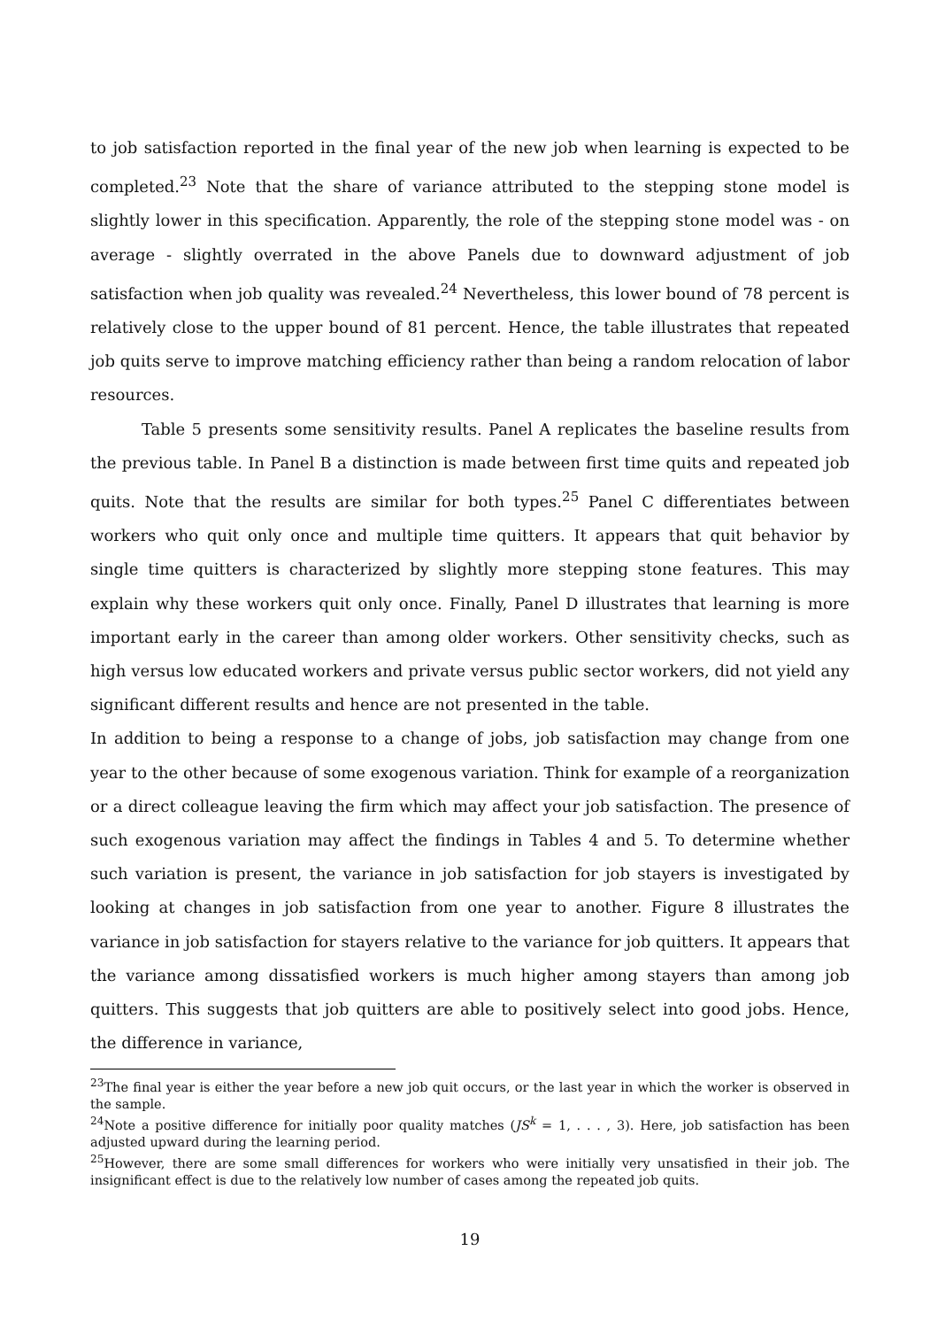to job satisfaction reported in the final year of the new job when learning is expected to be completed.<sup>23</sup> Note that the share of variance attributed to the stepping stone model is slightly lower in this specification. Apparently, the role of the stepping stone model was - on average - slightly overrated in the above Panels due to downward adjustment of job satisfaction when job quality was revealed.<sup>24</sup> Nevertheless, this lower bound of 78 percent is relatively close to the upper bound of 81 percent. Hence, the table illustrates that repeated job quits serve to improve matching efficiency rather than being a random relocation of labor resources.
Table 5 presents some sensitivity results. Panel A replicates the baseline results from the previous table. In Panel B a distinction is made between first time quits and repeated job quits. Note that the results are similar for both types.<sup>25</sup> Panel C differentiates between workers who quit only once and multiple time quitters. It appears that quit behavior by single time quitters is characterized by slightly more stepping stone features. This may explain why these workers quit only once. Finally, Panel D illustrates that learning is more important early in the career than among older workers. Other sensitivity checks, such as high versus low educated workers and private versus public sector workers, did not yield any significant different results and hence are not presented in the table.
In addition to being a response to a change of jobs, job satisfaction may change from one year to the other because of some exogenous variation. Think for example of a reorganization or a direct colleague leaving the firm which may affect your job satisfaction. The presence of such exogenous variation may affect the findings in Tables 4 and 5. To determine whether such variation is present, the variance in job satisfaction for job stayers is investigated by looking at changes in job satisfaction from one year to another. Figure 8 illustrates the variance in job satisfaction for stayers relative to the variance for job quitters. It appears that the variance among dissatisfied workers is much higher among stayers than among job quitters. This suggests that job quitters are able to positively select into good jobs. Hence, the difference in variance,
<sup>23</sup> The final year is either the year before a new job quit occurs, or the last year in which the worker is observed in the sample.
<sup>24</sup> Note a positive difference for initially poor quality matches (JS<sup>k</sup> = 1, . . . , 3). Here, job satisfaction has been adjusted upward during the learning period.
<sup>25</sup> However, there are some small differences for workers who were initially very unsatisfied in their job. The insignificant effect is due to the relatively low number of cases among the repeated job quits.
19